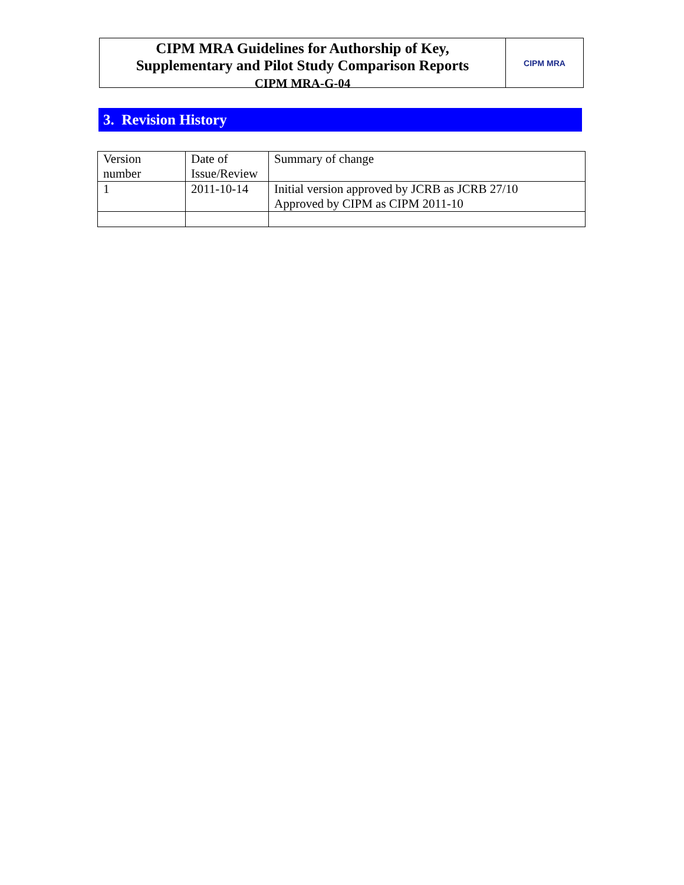CIPM MRA Guidelines for Authorship of Key,
Supplementary and Pilot Study Comparison Reports
CIPM MRA-G-04
CIPM MRA
3. Revision History
| Version number | Date of Issue/Review | Summary of change |
| 1 | 2011-10-14 | Initial version approved by JCRB as JCRB 27/10 Approved by CIPM as CIPM 2011-10 |